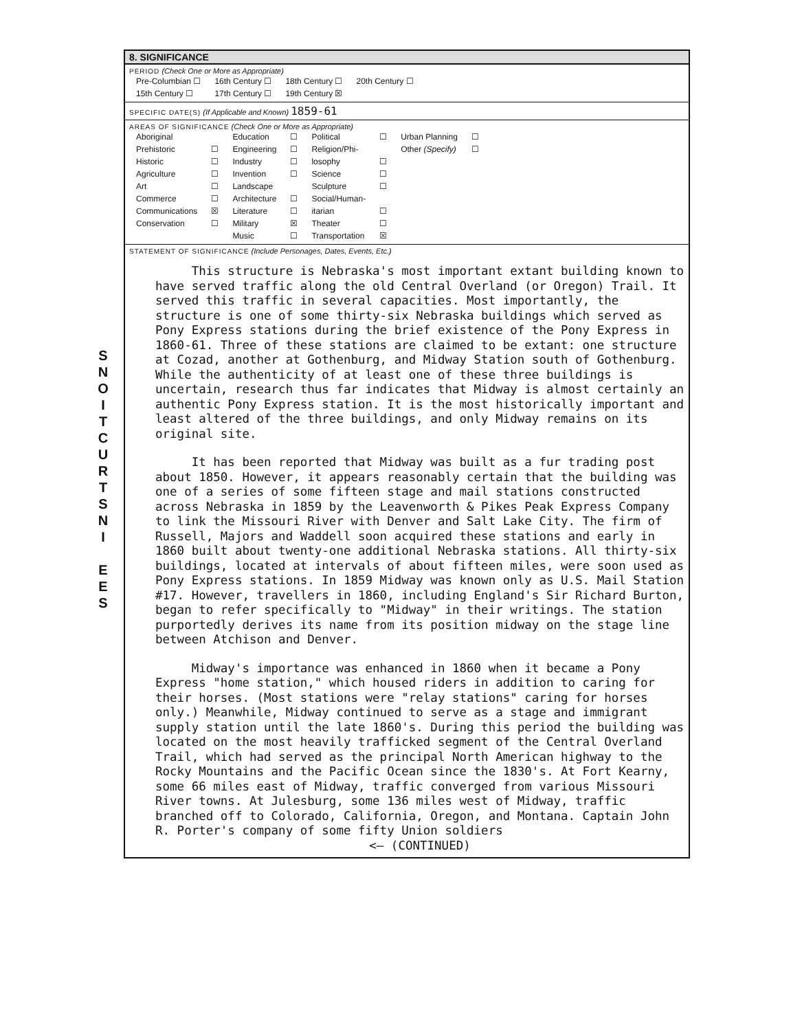S
N
O
I
T
C
U
R
T
S
N
I
E
E
S
8. SIGNIFICANCE
PERIOD (Check One or More as Appropriate)
| Pre-Columbian ☐ | 16th Century ☐ | 18th Century ☐ | 20th Century ☐ |
| 15th Century ☐ | 17th Century ☐ | 19th Century ☒ | |
SPECIFIC DATE(S) (If Applicable and Known) 1859-61
AREAS OF SIGNIFICANCE (Check One or More as Appropriate)
| Aboriginal | | Education | ☐ | Political | ☐ | Urban Planning | ☐ |
| Prehistoric | ☐ | Engineering | ☐ | Religion/Phi- | | Other (Specify) | ☐ |
| Historic | ☐ | Industry | ☐ | losophy | ☐ | | |
| Agriculture | ☐ | Invention | ☐ | Science | ☐ | | |
| Art | ☐ | Landscape | | Sculpture | ☐ | | |
| Commerce | ☐ | Architecture | ☐ | Social/Human- | | | |
| Communications | ☒ | Literature | ☐ | itarian | ☐ | | |
| Conservation | ☐ | Military | ☒ | Theater | ☐ | | |
| | | Music | ☐ | Transportation | ☒ | | |
STATEMENT OF SIGNIFICANCE (Include Personages, Dates, Events, Etc.)
This structure is Nebraska's most important extant building known to have served traffic along the old Central Overland (or Oregon) Trail. It served this traffic in several capacities. Most importantly, the structure is one of some thirty-six Nebraska buildings which served as Pony Express stations during the brief existence of the Pony Express in 1860-61. Three of these stations are claimed to be extant: one structure at Cozad, another at Gothenburg, and Midway Station south of Gothenburg. While the authenticity of at least one of these three buildings is uncertain, research thus far indicates that Midway is almost certainly an authentic Pony Express station. It is the most historically important and least altered of the three buildings, and only Midway remains on its original site.
It has been reported that Midway was built as a fur trading post about 1850. However, it appears reasonably certain that the building was one of a series of some fifteen stage and mail stations constructed across Nebraska in 1859 by the Leavenworth & Pikes Peak Express Company to link the Missouri River with Denver and Salt Lake City. The firm of Russell, Majors and Waddell soon acquired these stations and early in 1860 built about twenty-one additional Nebraska stations. All thirty-six buildings, located at intervals of about fifteen miles, were soon used as Pony Express stations. In 1859 Midway was known only as U.S. Mail Station #17. However, travellers in 1860, including England's Sir Richard Burton, began to refer specifically to "Midway" in their writings. The station purportedly derives its name from its position midway on the stage line between Atchison and Denver.
Midway's importance was enhanced in 1860 when it became a Pony Express "home station," which housed riders in addition to caring for their horses. (Most stations were "relay stations" caring for horses only.) Meanwhile, Midway continued to serve as a stage and immigrant supply station until the late 1860's. During this period the building was located on the most heavily trafficked segment of the Central Overland Trail, which had served as the principal North American highway to the Rocky Mountains and the Pacific Ocean since the 1830's. At Fort Kearny, some 66 miles east of Midway, traffic converged from various Missouri River towns. At Julesburg, some 136 miles west of Midway, traffic branched off to Colorado, California, Oregon, and Montana. Captain John R. Porter's company of some fifty Union soldiers
<— (CONTINUED)